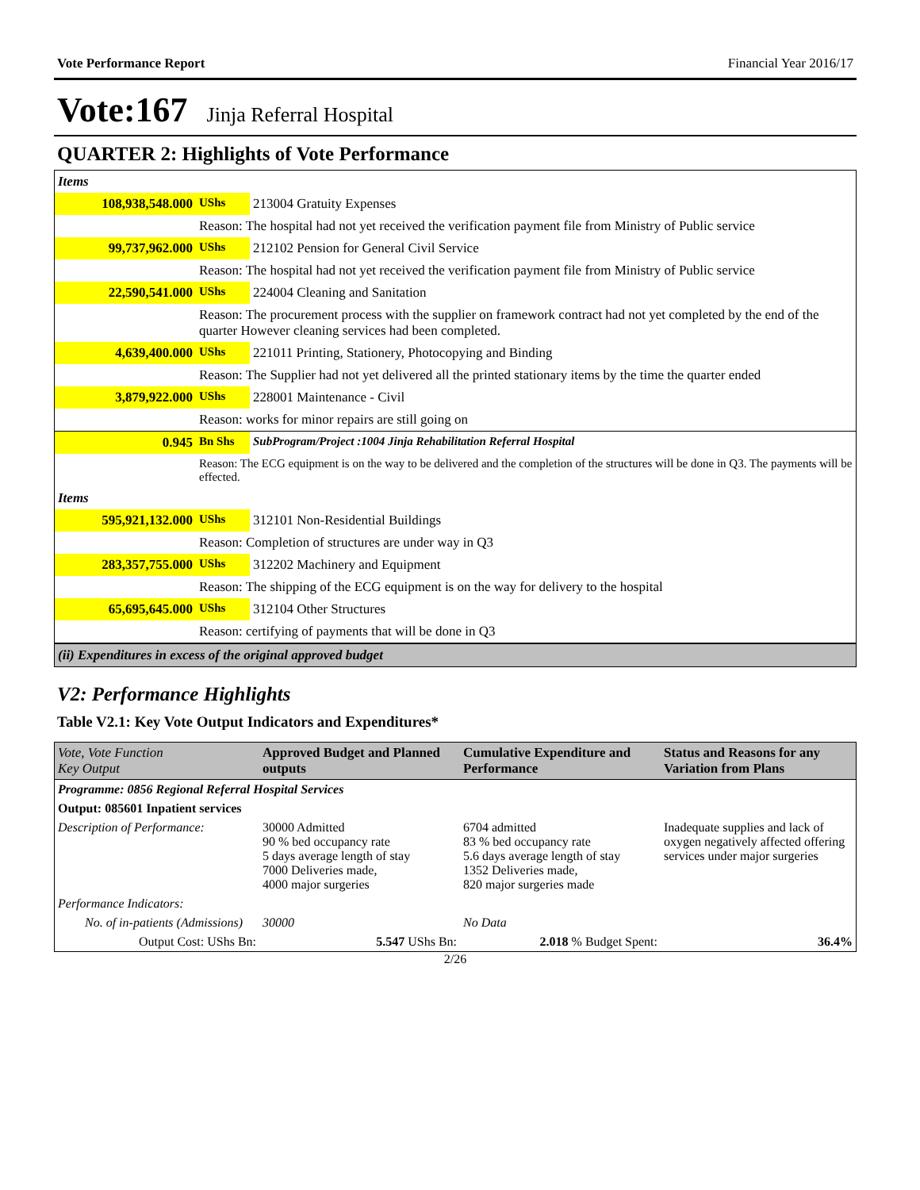Vote Performance Report Financial Year 2016/17
Vote:167 Jinja Referral Hospital
QUARTER 2: Highlights of Vote Performance
| Items | | |
| 108,938,548.000 | UShs | 213004 Gratuity Expenses |
| | Reason: The hospital had not yet received the verification payment file from Ministry of Public service | |
| 99,737,962.000 | UShs | 212102 Pension for General Civil Service |
| | Reason: The hospital had not yet received the verification payment file from Ministry of Public service | |
| 22,590,541.000 | UShs | 224004 Cleaning and Sanitation |
| | Reason: The procurement process with the supplier on framework contract had not yet completed by the end of the quarter However cleaning services had been completed. | |
| 4,639,400.000 | UShs | 221011 Printing, Stationery, Photocopying and Binding |
| | Reason: The Supplier had not yet delivered all the printed stationary items by the time the quarter ended | |
| 3,879,922.000 | UShs | 228001 Maintenance - Civil |
| | Reason: works for minor repairs are still going on | |
| 0.945 | Bn Shs | SubProgram/Project :1004 Jinja Rehabilitation Referral Hospital |
| | Reason: The ECG equipment is on the way to be delivered and the completion of the structures will be done in Q3. The payments will be effected. | |
| Items | | |
| 595,921,132.000 | UShs | 312101 Non-Residential Buildings |
| | Reason: Completion of structures are under way in Q3 | |
| 283,357,755.000 | UShs | 312202 Machinery and Equipment |
| | Reason: The shipping of the ECG equipment is on the way for delivery to the hospital | |
| 65,695,645.000 | UShs | 312104 Other Structures |
| | Reason: certifying of payments that will be done in Q3 | |
| (ii) Expenditures in excess of the original approved budget | | |
V2: Performance Highlights
Table V2.1: Key Vote Output Indicators and Expenditures*
| Vote, Vote Function Key Output | Approved Budget and Planned outputs | Cumulative Expenditure and Performance | Status and Reasons for any Variation from Plans |
| --- | --- | --- | --- |
| Programme: 0856 Regional Referral Hospital Services | | | |
| Output: 085601 Inpatient services | | | |
| Description of Performance: | 30000 Admitted 90 % bed occupancy rate 5 days average length of stay 7000 Deliveries made, 4000 major surgeries | 6704 admitted 83 % bed occupancy rate 5.6 days average length of stay 1352 Deliveries made, 820 major surgeries made | Inadequate supplies and lack of oxygen negatively affected offering services under major surgeries |
| Performance Indicators: | | | |
| No. of in-patients (Admissions) | 30000 | No Data | |
| Output Cost: UShs Bn: | 5.547 UShs Bn: | 2.018 % Budget Spent: | 36.4% |
2/26